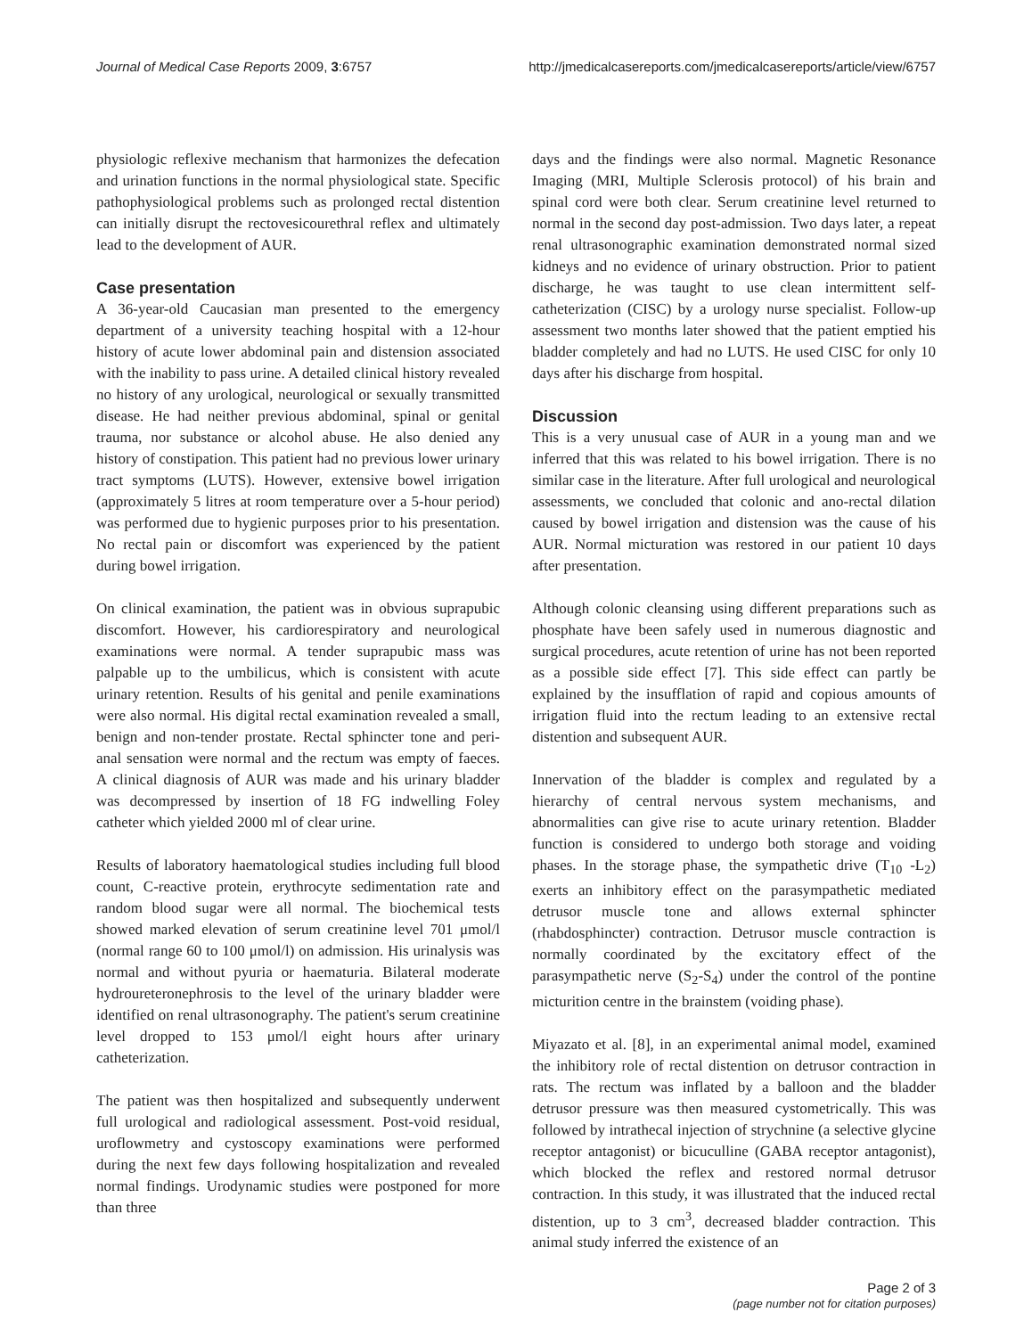Journal of Medical Case Reports 2009, 3:6757 http://jmedicalcasereports.com/jmedicalcasereports/article/view/6757
physiologic reflexive mechanism that harmonizes the defecation and urination functions in the normal physiological state. Specific pathophysiological problems such as prolonged rectal distention can initially disrupt the rectovesicourethral reflex and ultimately lead to the development of AUR.
Case presentation
A 36-year-old Caucasian man presented to the emergency department of a university teaching hospital with a 12-hour history of acute lower abdominal pain and distension associated with the inability to pass urine. A detailed clinical history revealed no history of any urological, neurological or sexually transmitted disease. He had neither previous abdominal, spinal or genital trauma, nor substance or alcohol abuse. He also denied any history of constipation. This patient had no previous lower urinary tract symptoms (LUTS). However, extensive bowel irrigation (approximately 5 litres at room temperature over a 5-hour period) was performed due to hygienic purposes prior to his presentation. No rectal pain or discomfort was experienced by the patient during bowel irrigation.
On clinical examination, the patient was in obvious suprapubic discomfort. However, his cardiorespiratory and neurological examinations were normal. A tender suprapubic mass was palpable up to the umbilicus, which is consistent with acute urinary retention. Results of his genital and penile examinations were also normal. His digital rectal examination revealed a small, benign and non-tender prostate. Rectal sphincter tone and peri-anal sensation were normal and the rectum was empty of faeces. A clinical diagnosis of AUR was made and his urinary bladder was decompressed by insertion of 18 FG indwelling Foley catheter which yielded 2000 ml of clear urine.
Results of laboratory haematological studies including full blood count, C-reactive protein, erythrocyte sedimentation rate and random blood sugar were all normal. The biochemical tests showed marked elevation of serum creatinine level 701 μmol/l (normal range 60 to 100 μmol/l) on admission. His urinalysis was normal and without pyuria or haematuria. Bilateral moderate hydroureteronephrosis to the level of the urinary bladder were identified on renal ultrasonography. The patient's serum creatinine level dropped to 153 μmol/l eight hours after urinary catheterization.
The patient was then hospitalized and subsequently underwent full urological and radiological assessment. Post-void residual, uroflowmetry and cystoscopy examinations were performed during the next few days following hospitalization and revealed normal findings. Urodynamic studies were postponed for more than three
days and the findings were also normal. Magnetic Resonance Imaging (MRI, Multiple Sclerosis protocol) of his brain and spinal cord were both clear. Serum creatinine level returned to normal in the second day post-admission. Two days later, a repeat renal ultrasonographic examination demonstrated normal sized kidneys and no evidence of urinary obstruction. Prior to patient discharge, he was taught to use clean intermittent self-catheterization (CISC) by a urology nurse specialist. Follow-up assessment two months later showed that the patient emptied his bladder completely and had no LUTS. He used CISC for only 10 days after his discharge from hospital.
Discussion
This is a very unusual case of AUR in a young man and we inferred that this was related to his bowel irrigation. There is no similar case in the literature. After full urological and neurological assessments, we concluded that colonic and ano-rectal dilation caused by bowel irrigation and distension was the cause of his AUR. Normal micturation was restored in our patient 10 days after presentation.
Although colonic cleansing using different preparations such as phosphate have been safely used in numerous diagnostic and surgical procedures, acute retention of urine has not been reported as a possible side effect [7]. This side effect can partly be explained by the insufflation of rapid and copious amounts of irrigation fluid into the rectum leading to an extensive rectal distention and subsequent AUR.
Innervation of the bladder is complex and regulated by a hierarchy of central nervous system mechanisms, and abnormalities can give rise to acute urinary retention. Bladder function is considered to undergo both storage and voiding phases. In the storage phase, the sympathetic drive (T<sub>10</sub> -L<sub>2</sub>) exerts an inhibitory effect on the parasympathetic mediated detrusor muscle tone and allows external sphincter (rhabdosphincter) contraction. Detrusor muscle contraction is normally coordinated by the excitatory effect of the parasympathetic nerve (S<sub>2</sub>-S<sub>4</sub>) under the control of the pontine micturition centre in the brainstem (voiding phase).
Miyazato et al. [8], in an experimental animal model, examined the inhibitory role of rectal distention on detrusor contraction in rats. The rectum was inflated by a balloon and the bladder detrusor pressure was then measured cystometrically. This was followed by intrathecal injection of strychnine (a selective glycine receptor antagonist) or bicuculline (GABA receptor antagonist), which blocked the reflex and restored normal detrusor contraction. In this study, it was illustrated that the induced rectal distention, up to 3 cm<sup>3</sup>, decreased bladder contraction. This animal study inferred the existence of an
Page 2 of 3
(page number not for citation purposes)